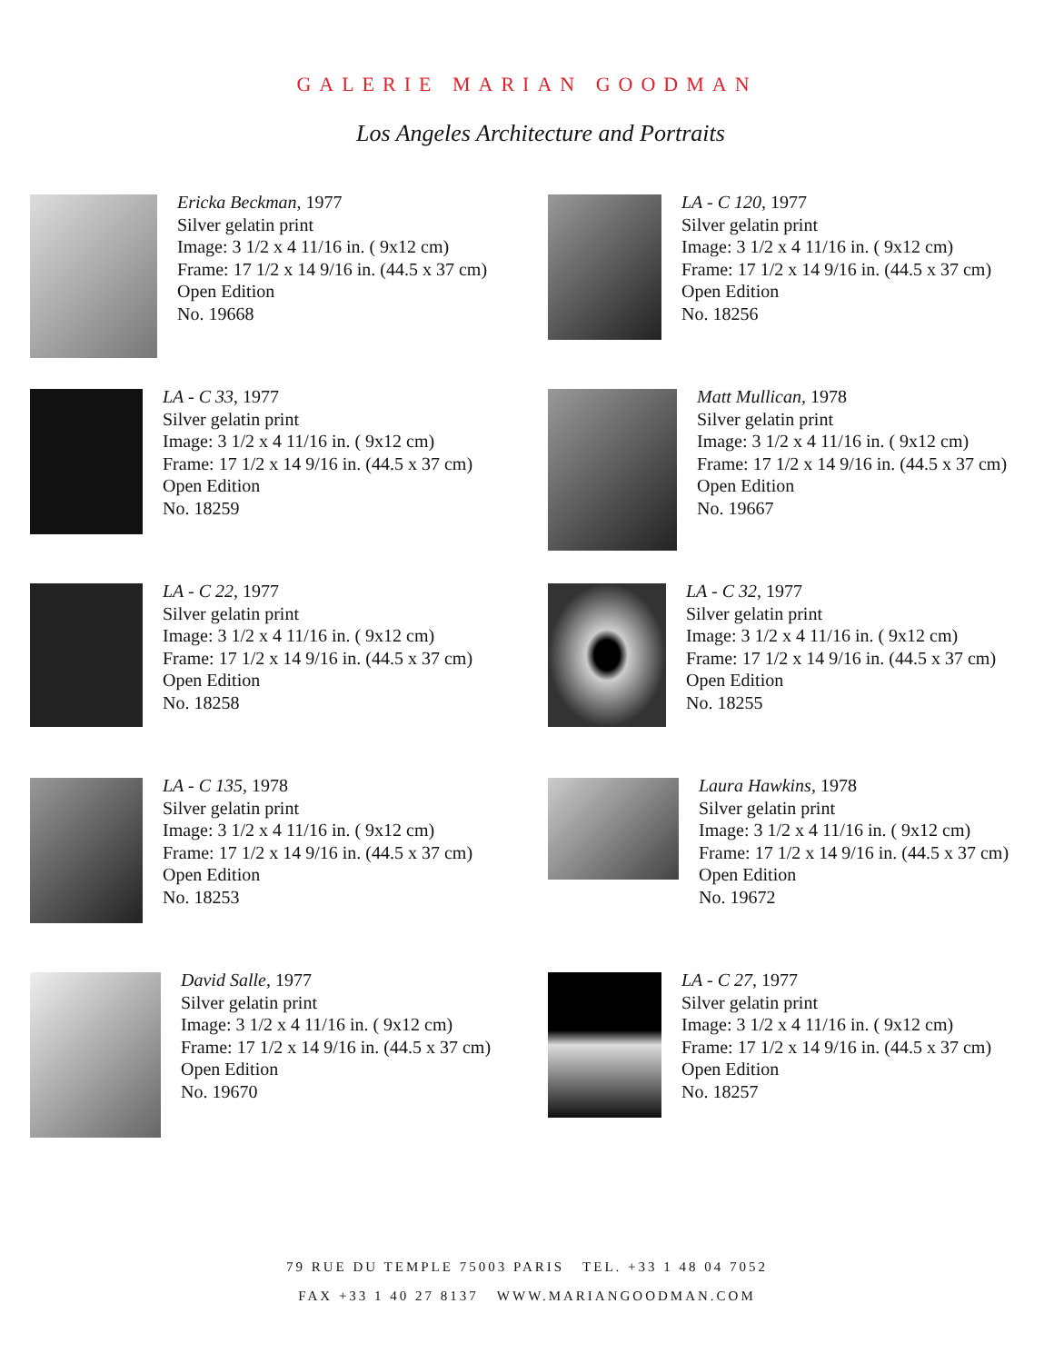GALERIE MARIAN GOODMAN
Los Angeles Architecture and Portraits
Ericka Beckman, 1977
Silver gelatin print
Image: 3 1/2 x 4 11/16 in. ( 9x12 cm)
Frame: 17 1/2 x 14 9/16 in. (44.5 x 37 cm)
Open Edition
No. 19668
LA - C 120, 1977
Silver gelatin print
Image: 3 1/2 x 4 11/16 in. ( 9x12 cm)
Frame: 17 1/2 x 14 9/16 in. (44.5 x 37 cm)
Open Edition
No. 18256
LA - C 33, 1977
Silver gelatin print
Image: 3 1/2 x 4 11/16 in. ( 9x12 cm)
Frame: 17 1/2 x 14 9/16 in. (44.5 x 37 cm)
Open Edition
No. 18259
Matt Mullican, 1978
Silver gelatin print
Image: 3 1/2 x 4 11/16 in. ( 9x12 cm)
Frame: 17 1/2 x 14 9/16 in. (44.5 x 37 cm)
Open Edition
No. 19667
LA - C 22, 1977
Silver gelatin print
Image: 3 1/2 x 4 11/16 in. ( 9x12 cm)
Frame: 17 1/2 x 14 9/16 in. (44.5 x 37 cm)
Open Edition
No. 18258
LA - C 32, 1977
Silver gelatin print
Image: 3 1/2 x 4 11/16 in. ( 9x12 cm)
Frame: 17 1/2 x 14 9/16 in. (44.5 x 37 cm)
Open Edition
No. 18255
LA - C 135, 1978
Silver gelatin print
Image: 3 1/2 x 4 11/16 in. ( 9x12 cm)
Frame: 17 1/2 x 14 9/16 in. (44.5 x 37 cm)
Open Edition
No. 18253
Laura Hawkins, 1978
Silver gelatin print
Image: 3 1/2 x 4 11/16 in. ( 9x12 cm)
Frame: 17 1/2 x 14 9/16 in. (44.5 x 37 cm)
Open Edition
No. 19672
David Salle, 1977
Silver gelatin print
Image: 3 1/2 x 4 11/16 in. ( 9x12 cm)
Frame: 17 1/2 x 14 9/16 in. (44.5 x 37 cm)
Open Edition
No. 19670
LA - C 27, 1977
Silver gelatin print
Image: 3 1/2 x 4 11/16 in. ( 9x12 cm)
Frame: 17 1/2 x 14 9/16 in. (44.5 x 37 cm)
Open Edition
No. 18257
79 RUE DU TEMPLE 75003 PARIS TEL. +33 1 48 04 7052
FAX +33 1 40 27 8137 WWW.MARIANGOODMAN.COM